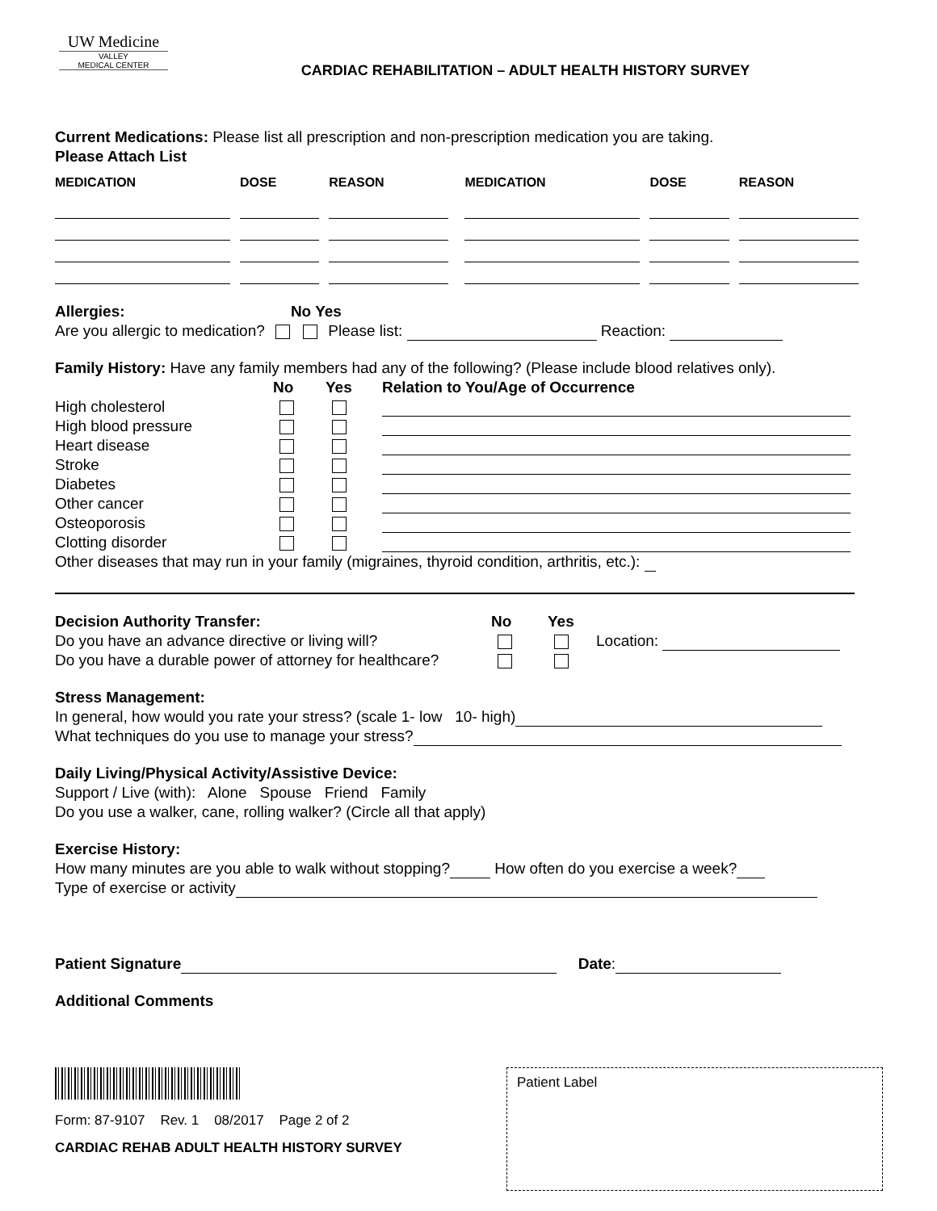UW Medicine
VALLEY
MEDICAL CENTER
CARDIAC REHABILITATION – ADULT HEALTH HISTORY SURVEY
Current Medications: Please list all prescription and non-prescription medication you are taking.
Please Attach List
| MEDICATION | | DOSE | | REASON | | MEDICATION | | DOSE | | REASON |
| --- | --- | --- | --- | --- | --- | --- | --- | --- | --- | --- |
Allergies: No Yes
Are you allergic to medication? Please list: Reaction:
Family History: Have any family members had any of the following? (Please include blood relatives only).
| | No | Yes | Relation to You/Age of Occurrence |
| --- | --- | --- | --- |
| High cholesterol | | | |
| High blood pressure | | | |
| Heart disease | | | |
| Stroke | | | |
| Diabetes | | | |
| Other cancer | | | |
| Osteoporosis | | | |
| Clotting disorder | | | |
Other diseases that may run in your family (migraines, thyroid condition, arthritis, etc.):
| Decision Authority Transfer: | No | Yes | |
| --- | --- | --- | --- |
| Do you have an advance directive or living will? | | | Location: |
| Do you have a durable power of attorney for healthcare? | | | |
Stress Management:
In general, how would you rate your stress? (scale 1- low 10- high)
What techniques do you use to manage your stress?
Daily Living/Physical Activity/Assistive Device:
Support / Live (with): Alone Spouse Friend Family
Do you use a walker, cane, rolling walker? (Circle all that apply)
Exercise History:
How many minutes are you able to walk without stopping? How often do you exercise a week?
Type of exercise or activity
Patient Signature Date:
Additional Comments
Form: 87-9107 Rev. 1 08/2017 Page 2 of 2
CARDIAC REHAB ADULT HEALTH HISTORY SURVEY
Patient Label